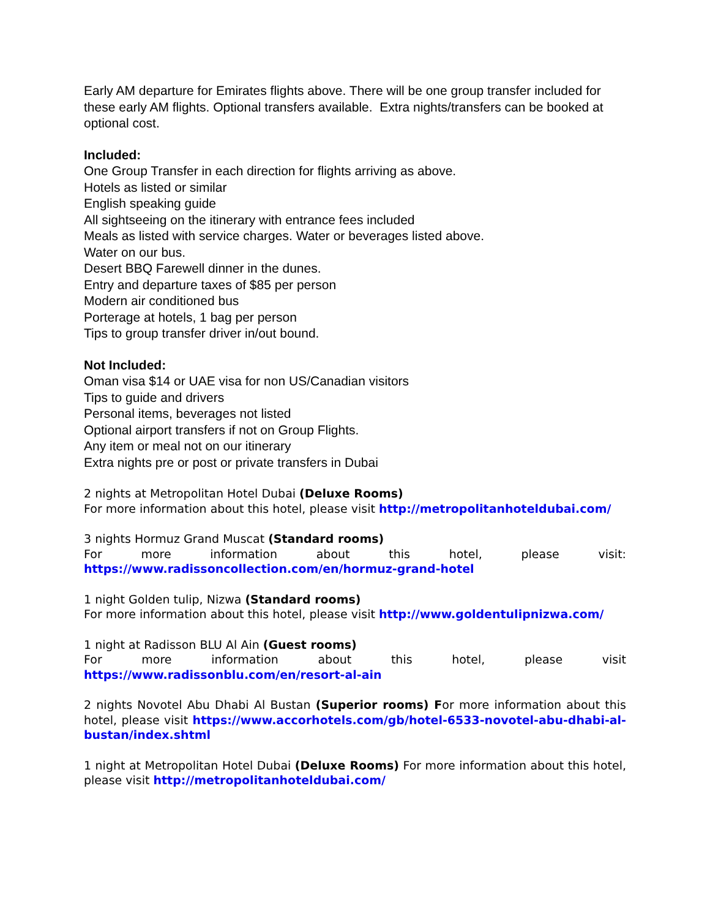Early AM departure for Emirates flights above. There will be one group transfer included for these early AM flights. Optional transfers available. Extra nights/transfers can be booked at optional cost.
Included:
One Group Transfer in each direction for flights arriving as above.
Hotels as listed or similar
English speaking guide
All sightseeing on the itinerary with entrance fees included
Meals as listed with service charges. Water or beverages listed above.
Water on our bus.
Desert BBQ Farewell dinner in the dunes.
Entry and departure taxes of $85 per person
Modern air conditioned bus
Porterage at hotels, 1 bag per person
Tips to group transfer driver in/out bound.
Not Included:
Oman visa $14 or UAE visa for non US/Canadian visitors
Tips to guide and drivers
Personal items, beverages not listed
Optional airport transfers if not on Group Flights.
Any item or meal not on our itinerary
Extra nights pre or post or private transfers in Dubai
2 nights at Metropolitan Hotel Dubai (Deluxe Rooms)
For more information about this hotel, please visit http://metropolitanhoteldubai.com/
3 nights Hormuz Grand Muscat (Standard rooms)
For more information about this hotel, please visit: https://www.radissoncollection.com/en/hormuz-grand-hotel
1 night Golden tulip, Nizwa (Standard rooms)
For more information about this hotel, please visit http://www.goldentulipnizwa.com/
1 night at Radisson BLU Al Ain (Guest rooms)
For more information about this hotel, please visit https://www.radissonblu.com/en/resort-al-ain
2 nights Novotel Abu Dhabi Al Bustan (Superior rooms) For more information about this hotel, please visit https://www.accorhotels.com/gb/hotel-6533-novotel-abu-dhabi-al-bustan/index.shtml
1 night at Metropolitan Hotel Dubai (Deluxe Rooms) For more information about this hotel, please visit http://metropolitanhoteldubai.com/